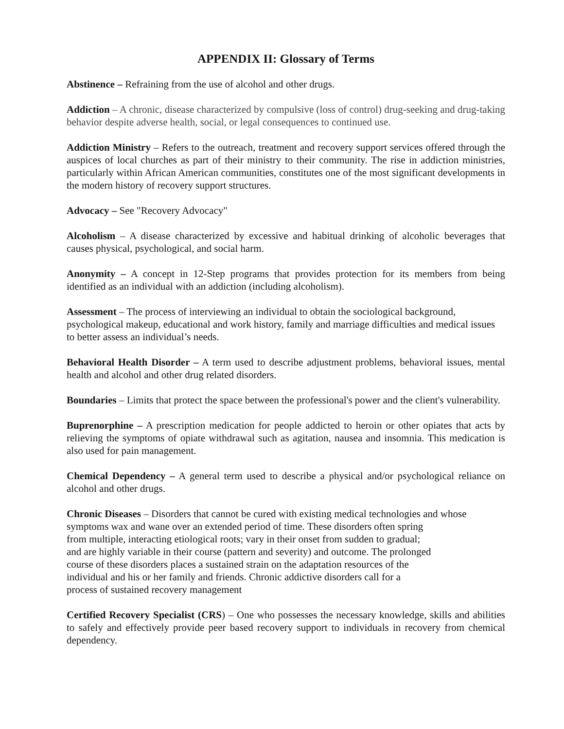APPENDIX II: Glossary of Terms
Abstinence – Refraining from the use of alcohol and other drugs.
Addiction – A chronic, disease characterized by compulsive (loss of control) drug-seeking and drug-taking behavior despite adverse health, social, or legal consequences to continued use.
Addiction Ministry – Refers to the outreach, treatment and recovery support services offered through the auspices of local churches as part of their ministry to their community. The rise in addiction ministries, particularly within African American communities, constitutes one of the most significant developments in the modern history of recovery support structures.
Advocacy – See "Recovery Advocacy"
Alcoholism – A disease characterized by excessive and habitual drinking of alcoholic beverages that causes physical, psychological, and social harm.
Anonymity – A concept in 12-Step programs that provides protection for its members from being identified as an individual with an addiction (including alcoholism).
Assessment – The process of interviewing an individual to obtain the sociological background, psychological makeup, educational and work history, family and marriage difficulties and medical issues to better assess an individual’s needs.
Behavioral Health Disorder – A term used to describe adjustment problems, behavioral issues, mental health and alcohol and other drug related disorders.
Boundaries – Limits that protect the space between the professional's power and the client's vulnerability.
Buprenorphine – A prescription medication for people addicted to heroin or other opiates that acts by relieving the symptoms of opiate withdrawal such as agitation, nausea and insomnia. This medication is also used for pain management.
Chemical Dependency – A general term used to describe a physical and/or psychological reliance on alcohol and other drugs.
Chronic Diseases – Disorders that cannot be cured with existing medical technologies and whose symptoms wax and wane over an extended period of time. These disorders often spring
from multiple, interacting etiological roots; vary in their onset from sudden to gradual;
and are highly variable in their course (pattern and severity) and outcome. The prolonged
course of these disorders places a sustained strain on the adaptation resources of the
individual and his or her family and friends. Chronic addictive disorders call for a
process of sustained recovery management
Certified Recovery Specialist (CRS) – One who possesses the necessary knowledge, skills and abilities to safely and effectively provide peer based recovery support to individuals in recovery from chemical dependency.